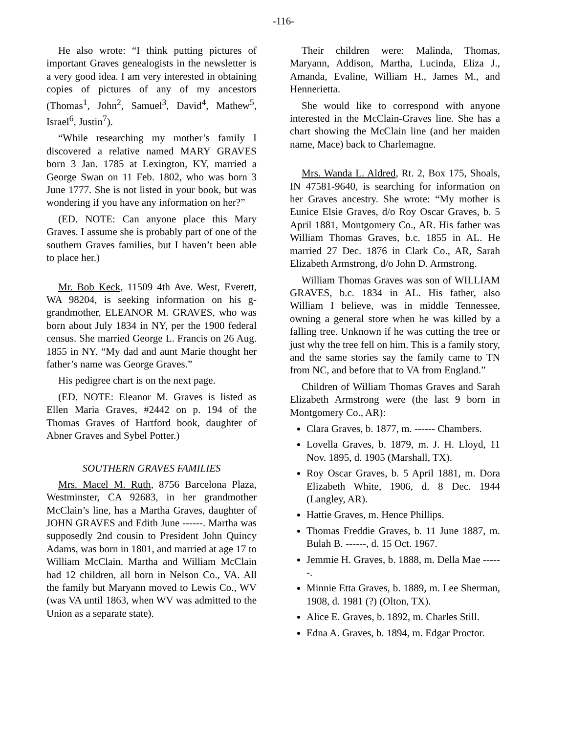-116-
He also wrote: “I think putting pictures of important Graves genealogists in the newsletter is a very good idea. I am very interested in obtaining copies of pictures of any of my ancestors (Thomas<sup>1</sup>, John<sup>2</sup>, Samuel<sup>3</sup>, David<sup>4</sup>, Mathew<sup>5</sup>, Israel<sup>6</sup>, Justin<sup>7</sup>).
“While researching my mother’s family I discovered a relative named MARY GRAVES born 3 Jan. 1785 at Lexington, KY, married a George Swan on 11 Feb. 1802, who was born 3 June 1777. She is not listed in your book, but was wondering if you have any information on her?”
(ED. NOTE: Can anyone place this Mary Graves. I assume she is probably part of one of the southern Graves families, but I haven’t been able to place her.)
Mr. Bob Keck, 11509 4th Ave. West, Everett, WA 98204, is seeking information on his g-grandmother, ELEANOR M. GRAVES, who was born about July 1834 in NY, per the 1900 federal census. She married George L. Francis on 26 Aug. 1855 in NY. “My dad and aunt Marie thought her father’s name was George Graves.”
His pedigree chart is on the next page.
(ED. NOTE: Eleanor M. Graves is listed as Ellen Maria Graves, #2442 on p. 194 of the Thomas Graves of Hartford book, daughter of Abner Graves and Sybel Potter.)
SOUTHERN GRAVES FAMILIES
Mrs. Macel M. Ruth, 8756 Barcelona Plaza, Westminster, CA 92683, in her grandmother McClain’s line, has a Martha Graves, daughter of JOHN GRAVES and Edith June ------. Martha was supposedly 2nd cousin to President John Quincy Adams, was born in 1801, and married at age 17 to William McClain. Martha and William McClain had 12 children, all born in Nelson Co., VA. All the family but Maryann moved to Lewis Co., WV (was VA until 1863, when WV was admitted to the Union as a separate state).
Their children were: Malinda, Thomas, Maryann, Addison, Martha, Lucinda, Eliza J., Amanda, Evaline, William H., James M., and Hennerietta.
She would like to correspond with anyone interested in the McClain-Graves line. She has a chart showing the McClain line (and her maiden name, Mace) back to Charlemagne.
Mrs. Wanda L. Aldred, Rt. 2, Box 175, Shoals, IN 47581-9640, is searching for information on her Graves ancestry. She wrote: “My mother is Eunice Elsie Graves, d/o Roy Oscar Graves, b. 5 April 1881, Montgomery Co., AR. His father was William Thomas Graves, b.c. 1855 in AL. He married 27 Dec. 1876 in Clark Co., AR, Sarah Elizabeth Armstrong, d/o John D. Armstrong.
William Thomas Graves was son of WILLIAM GRAVES, b.c. 1834 in AL. His father, also William I believe, was in middle Tennessee, owning a general store when he was killed by a falling tree. Unknown if he was cutting the tree or just why the tree fell on him. This is a family story, and the same stories say the family came to TN from NC, and before that to VA from England.”
Children of William Thomas Graves and Sarah Elizabeth Armstrong were (the last 9 born in Montgomery Co., AR):
Clara Graves, b. 1877, m. ------ Chambers.
Lovella Graves, b. 1879, m. J. H. Lloyd, 11 Nov. 1895, d. 1905 (Marshall, TX).
Roy Oscar Graves, b. 5 April 1881, m. Dora Elizabeth White, 1906, d. 8 Dec. 1944 (Langley, AR).
Hattie Graves, m. Hence Phillips.
Thomas Freddie Graves, b. 11 June 1887, m. Bulah B. ------, d. 15 Oct. 1967.
Jemmie H. Graves, b. 1888, m. Della Mae ------.
Minnie Etta Graves, b. 1889, m. Lee Sherman, 1908, d. 1981 (?) (Olton, TX).
Alice E. Graves, b. 1892, m. Charles Still.
Edna A. Graves, b. 1894, m. Edgar Proctor.